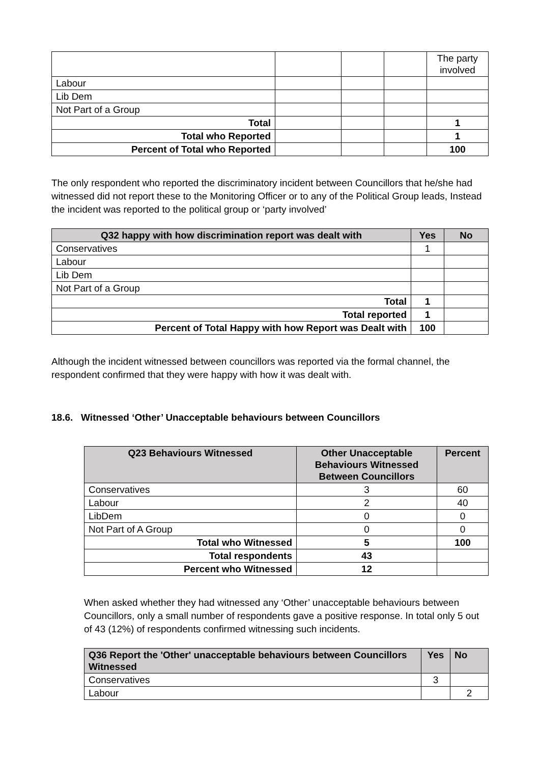| | | | | The party involved |
| Labour | | | | |
| Lib Dem | | | | |
| Not Part of a Group | | | | |
| Total | | | | 1 |
| Total who Reported | | | | 1 |
| Percent of Total who Reported | | | | 100 |
The only respondent who reported the discriminatory incident between Councillors that he/she had witnessed did not report these to the Monitoring Officer or to any of the Political Group leads, Instead the incident was reported to the political group or ‘party involved’
| Q32 happy with how discrimination report was dealt with | Yes | No |
| --- | --- | --- |
| Conservatives | 1 | |
| Labour | | |
| Lib Dem | | |
| Not Part of a Group | | |
| Total | 1 | |
| Total reported | 1 | |
| Percent of Total Happy with how Report was Dealt with | 100 | |
Although the incident witnessed between councillors was reported via the formal channel, the respondent confirmed that they were happy with how it was dealt with.
18.6. Witnessed ‘Other’ Unacceptable behaviours between Councillors
| Q23 Behaviours Witnessed | Other Unacceptable Behaviours Witnessed Between Councillors | Percent |
| --- | --- | --- |
| Conservatives | 3 | 60 |
| Labour | 2 | 40 |
| LibDem | 0 | 0 |
| Not Part of A Group | 0 | 0 |
| Total who Witnessed | 5 | 100 |
| Total respondents | 43 | |
| Percent who Witnessed | 12 | |
When asked whether they had witnessed any ‘Other’ unacceptable behaviours between Councillors, only a small number of respondents gave a positive response. In total only 5 out of 43 (12%) of respondents confirmed witnessing such incidents.
| Q36 Report the 'Other' unacceptable behaviours between Councillors Witnessed | Yes | No |
| --- | --- | --- |
| Conservatives | 3 | |
| Labour | | 2 |